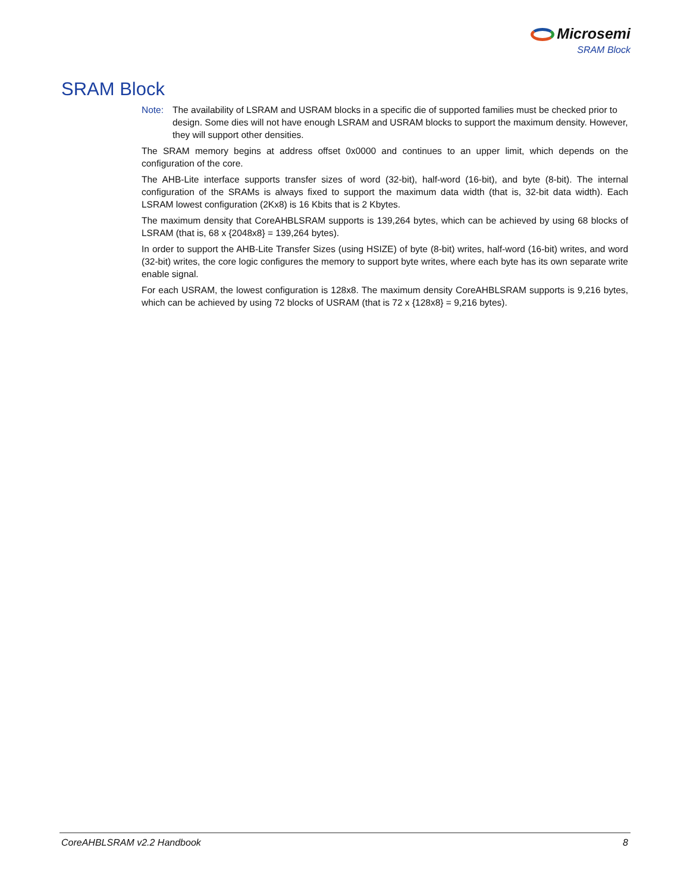Microsemi
SRAM Block
SRAM Block
Note: The availability of LSRAM and USRAM blocks in a specific die of supported families must be checked prior to design. Some dies will not have enough LSRAM and USRAM blocks to support the maximum density. However, they will support other densities.
The SRAM memory begins at address offset 0x0000 and continues to an upper limit, which depends on the configuration of the core.
The AHB-Lite interface supports transfer sizes of word (32-bit), half-word (16-bit), and byte (8-bit). The internal configuration of the SRAMs is always fixed to support the maximum data width (that is, 32-bit data width). Each LSRAM lowest configuration (2Kx8) is 16 Kbits that is 2 Kbytes.
The maximum density that CoreAHBLSRAM supports is 139,264 bytes, which can be achieved by using 68 blocks of LSRAM (that is, 68 x {2048x8} = 139,264 bytes).
In order to support the AHB-Lite Transfer Sizes (using HSIZE) of byte (8-bit) writes, half-word (16-bit) writes, and word (32-bit) writes, the core logic configures the memory to support byte writes, where each byte has its own separate write enable signal.
For each USRAM, the lowest configuration is 128x8. The maximum density CoreAHBLSRAM supports is 9,216 bytes, which can be achieved by using 72 blocks of USRAM (that is 72 x {128x8} = 9,216 bytes).
CoreAHBLSRAM v2.2 Handbook 8